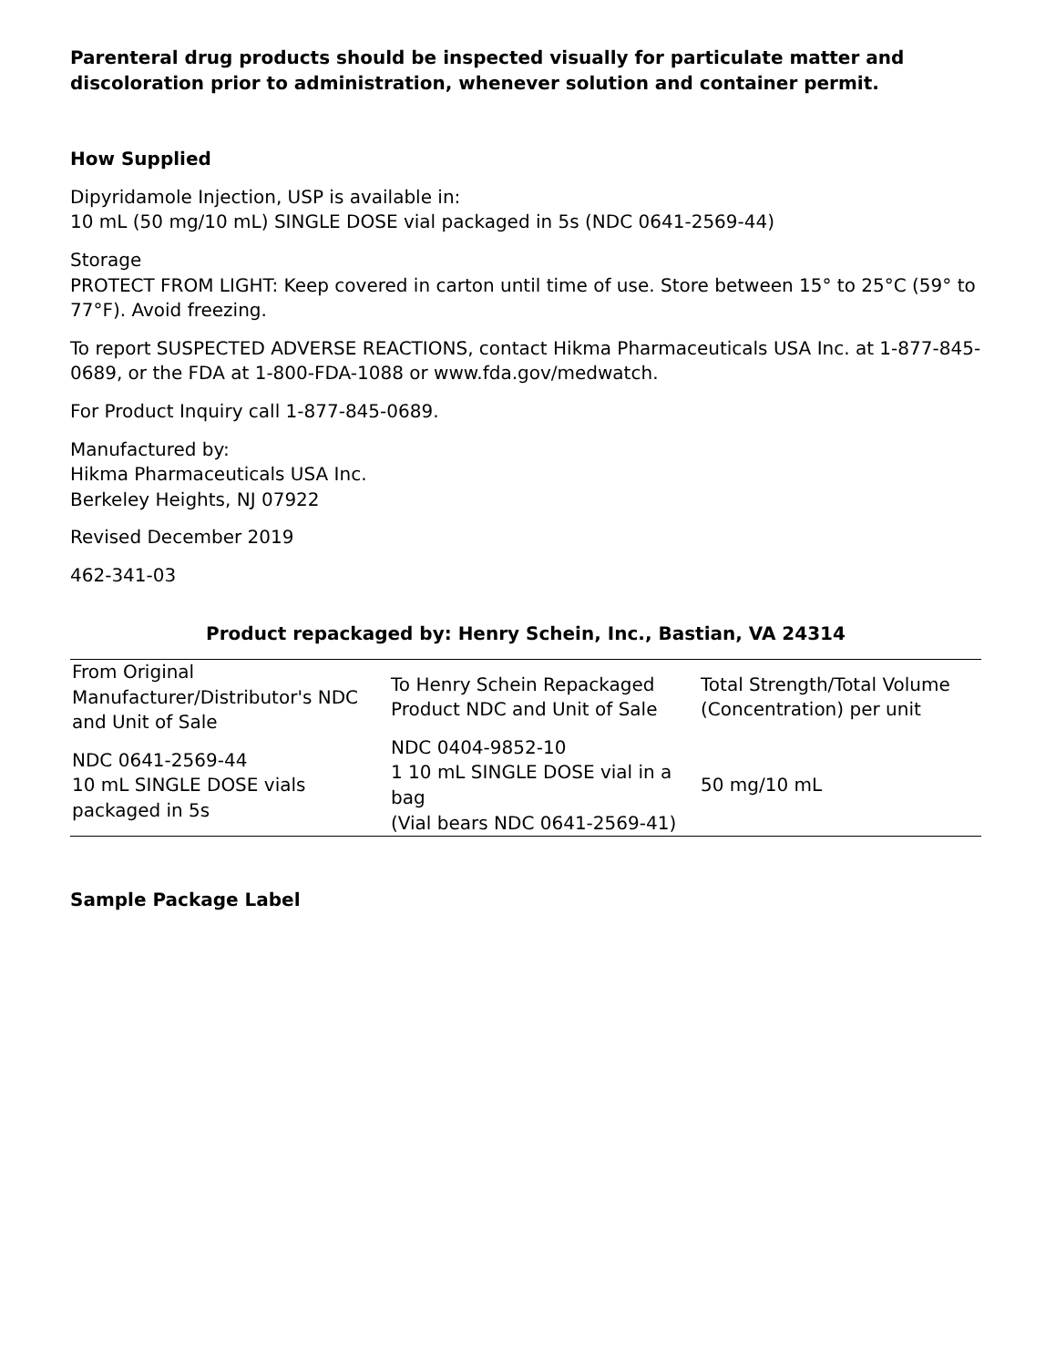Parenteral drug products should be inspected visually for particulate matter and discoloration prior to administration, whenever solution and container permit.
How Supplied
Dipyridamole Injection, USP is available in:
10 mL (50 mg/10 mL) SINGLE DOSE vial packaged in 5s (NDC 0641-2569-44)
Storage
PROTECT FROM LIGHT: Keep covered in carton until time of use. Store between 15° to 25°C (59° to 77°F). Avoid freezing.
To report SUSPECTED ADVERSE REACTIONS, contact Hikma Pharmaceuticals USA Inc. at 1-877-845-0689, or the FDA at 1-800-FDA-1088 or www.fda.gov/medwatch.
For Product Inquiry call 1-877-845-0689.
Manufactured by:
Hikma Pharmaceuticals USA Inc.
Berkeley Heights, NJ 07922
Revised December 2019
462-341-03
Product repackaged by: Henry Schein, Inc., Bastian, VA 24314
| From Original Manufacturer/Distributor's NDC and Unit of Sale | To Henry Schein Repackaged Product NDC and Unit of Sale | Total Strength/Total Volume (Concentration) per unit |
| --- | --- | --- |
| NDC 0641-2569-44 10 mL SINGLE DOSE vials packaged in 5s | NDC 0404-9852-10 1 10 mL SINGLE DOSE vial in a bag (Vial bears NDC 0641-2569-41) | 50 mg/10 mL |
Sample Package Label